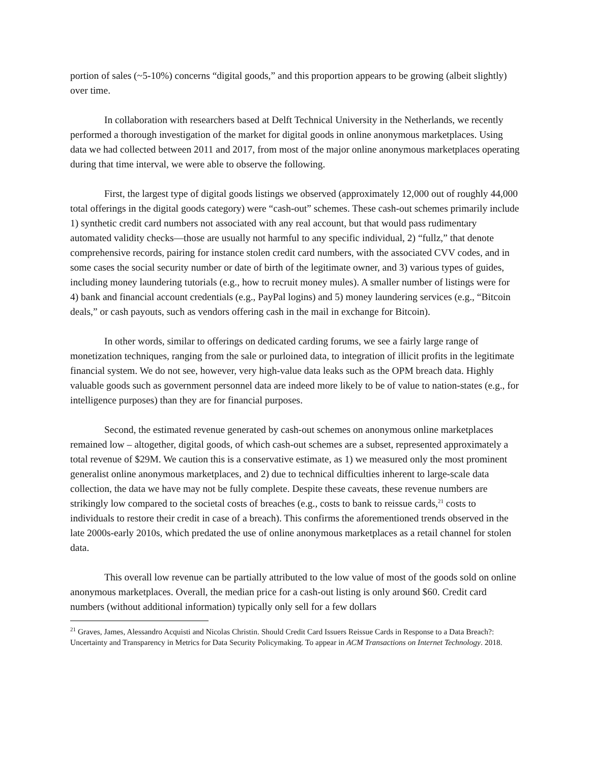portion of sales (~5-10%) concerns “digital goods,” and this proportion appears to be growing (albeit slightly) over time.
In collaboration with researchers based at Delft Technical University in the Netherlands, we recently performed a thorough investigation of the market for digital goods in online anonymous marketplaces. Using data we had collected between 2011 and 2017, from most of the major online anonymous marketplaces operating during that time interval, we were able to observe the following.
First, the largest type of digital goods listings we observed (approximately 12,000 out of roughly 44,000 total offerings in the digital goods category) were “cash-out” schemes. These cash-out schemes primarily include 1) synthetic credit card numbers not associated with any real account, but that would pass rudimentary automated validity checks—those are usually not harmful to any specific individual, 2) “fullz,” that denote comprehensive records, pairing for instance stolen credit card numbers, with the associated CVV codes, and in some cases the social security number or date of birth of the legitimate owner, and 3) various types of guides, including money laundering tutorials (e.g., how to recruit money mules). A smaller number of listings were for 4) bank and financial account credentials (e.g., PayPal logins) and 5) money laundering services (e.g., “Bitcoin deals,” or cash payouts, such as vendors offering cash in the mail in exchange for Bitcoin).
In other words, similar to offerings on dedicated carding forums, we see a fairly large range of monetization techniques, ranging from the sale or purloined data, to integration of illicit profits in the legitimate financial system. We do not see, however, very high-value data leaks such as the OPM breach data. Highly valuable goods such as government personnel data are indeed more likely to be of value to nation-states (e.g., for intelligence purposes) than they are for financial purposes.
Second, the estimated revenue generated by cash-out schemes on anonymous online marketplaces remained low – altogether, digital goods, of which cash-out schemes are a subset, represented approximately a total revenue of $29M. We caution this is a conservative estimate, as 1) we measured only the most prominent generalist online anonymous marketplaces, and 2) due to technical difficulties inherent to large-scale data collection, the data we have may not be fully complete. Despite these caveats, these revenue numbers are strikingly low compared to the societal costs of breaches (e.g., costs to bank to reissue cards,<sup>21</sup> costs to individuals to restore their credit in case of a breach). This confirms the aforementioned trends observed in the late 2000s-early 2010s, which predated the use of online anonymous marketplaces as a retail channel for stolen data.
This overall low revenue can be partially attributed to the low value of most of the goods sold on online anonymous marketplaces. Overall, the median price for a cash-out listing is only around $60. Credit card numbers (without additional information) typically only sell for a few dollars
<sup>21</sup> Graves, James, Alessandro Acquisti and Nicolas Christin. Should Credit Card Issuers Reissue Cards in Response to a Data Breach?: Uncertainty and Transparency in Metrics for Data Security Policymaking. To appear in ACM Transactions on Internet Technology. 2018.